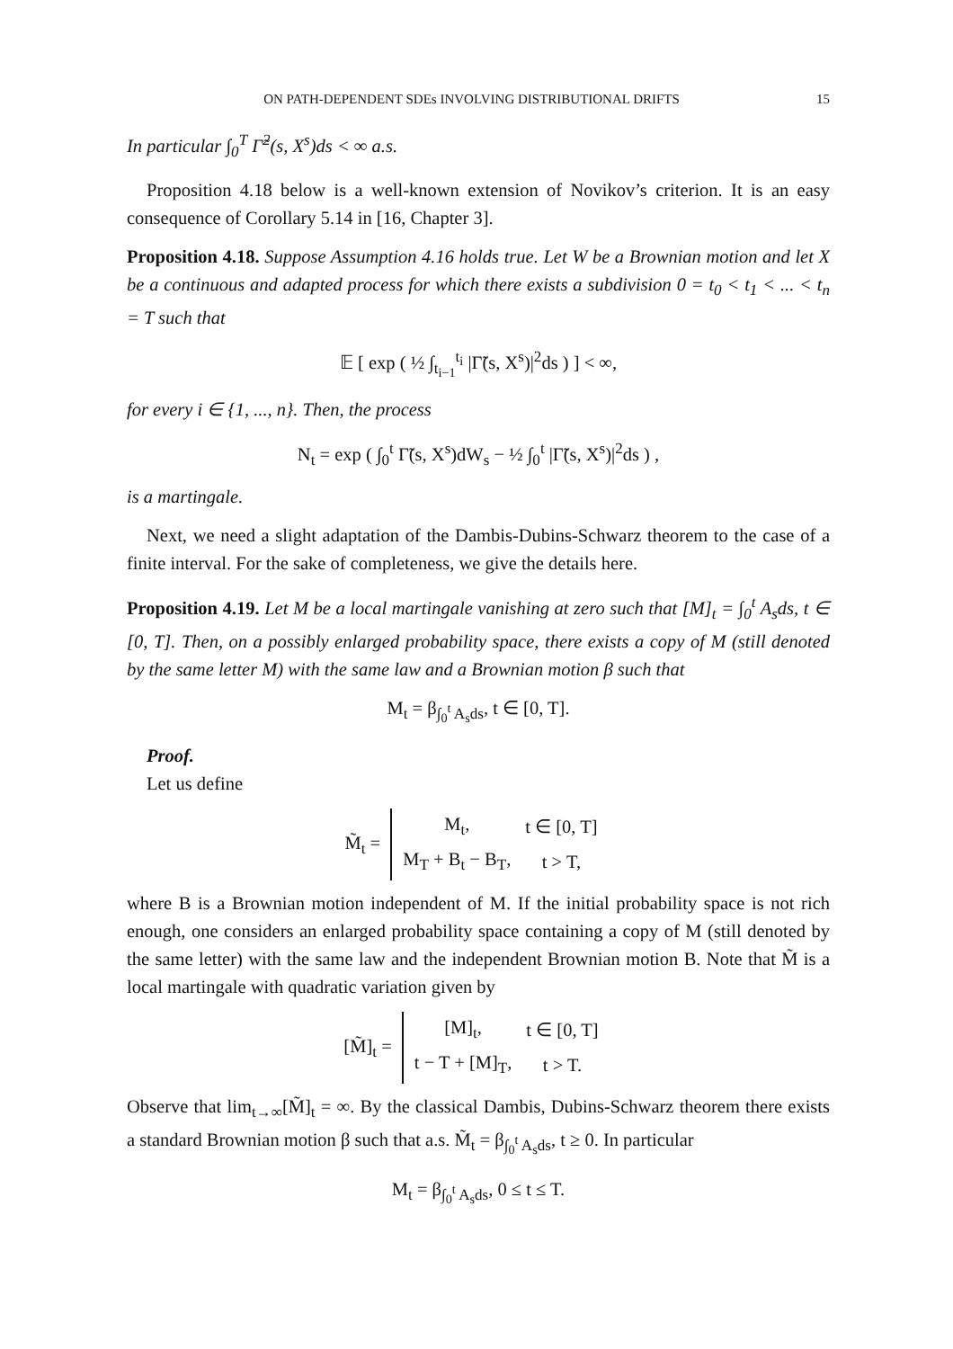ON PATH-DEPENDENT SDEs INVOLVING DISTRIBUTIONAL DRIFTS 15
In particular ∫<sub>0</sub><sup>T</sup> Γ̃<sup>2</sup>(s, X<sup>s</sup>)ds < ∞ a.s.
Proposition 4.18 below is a well-known extension of Novikov’s criterion. It is an easy consequence of Corollary 5.14 in [16, Chapter 3].
Proposition 4.18. Suppose Assumption 4.16 holds true. Let W be a Brownian motion and let X be a continuous and adapted process for which there exists a subdivision 0 = t<sub>0</sub> < t<sub>1</sub> < ... < t<sub>n</sub> = T such that
𝔼 [ exp ( ½ ∫<sub>t<sub>i−1</sub></sub><sup>t<sub>i</sub></sup> |Γ̃(s, X<sup>s</sup>)|<sup>2</sup>ds ) ] < ∞,
for every i ∈ {1, ..., n}. Then, the process
N<sub>t</sub> = exp ( ∫<sub>0</sub><sup>t</sup> Γ̃(s, X<sup>s</sup>)dW<sub>s</sub> − ½ ∫<sub>0</sub><sup>t</sup> |Γ̃(s, X<sup>s</sup>)|<sup>2</sup>ds ) ,
is a martingale.
Next, we need a slight adaptation of the Dambis-Dubins-Schwarz theorem to the case of a finite interval. For the sake of completeness, we give the details here.
Proposition 4.19. Let M be a local martingale vanishing at zero such that [M]<sub>t</sub> = ∫<sub>0</sub><sup>t</sup> A<sub>s</sub>ds, t ∈ [0, T]. Then, on a possibly enlarged probability space, there exists a copy of M (still denoted by the same letter M) with the same law and a Brownian motion β such that
M<sub>t</sub> = β<sub>∫<sub>0</sub><sup>t</sup> A<sub>s</sub>ds</sub>, t ∈ [0, T].
Proof.
Let us define
M̃<sub>t</sub> =
| M<sub>t</sub>, | t ∈ [0, T] |
| M<sub>T</sub> + B<sub>t</sub> − B<sub>T</sub>, | t > T, |
where B is a Brownian motion independent of M. If the initial probability space is not rich enough, one considers an enlarged probability space containing a copy of M (still denoted by the same letter) with the same law and the independent Brownian motion B. Note that M̃ is a local martingale with quadratic variation given by
[M̃]<sub>t</sub> =
| [M]<sub>t</sub>, | t ∈ [0, T] |
| t − T + [M]<sub>T</sub>, | t > T. |
Observe that lim<sub>t→∞</sub>[M̃]<sub>t</sub> = ∞. By the classical Dambis, Dubins-Schwarz theorem there exists a standard Brownian motion β such that a.s. M̃<sub>t</sub> = β<sub>∫<sub>0</sub><sup>t</sup> A<sub>s</sub>ds</sub>, t ≥ 0. In particular
M<sub>t</sub> = β<sub>∫<sub>0</sub><sup>t</sup> A<sub>s</sub>ds</sub>, 0 ≤ t ≤ T.